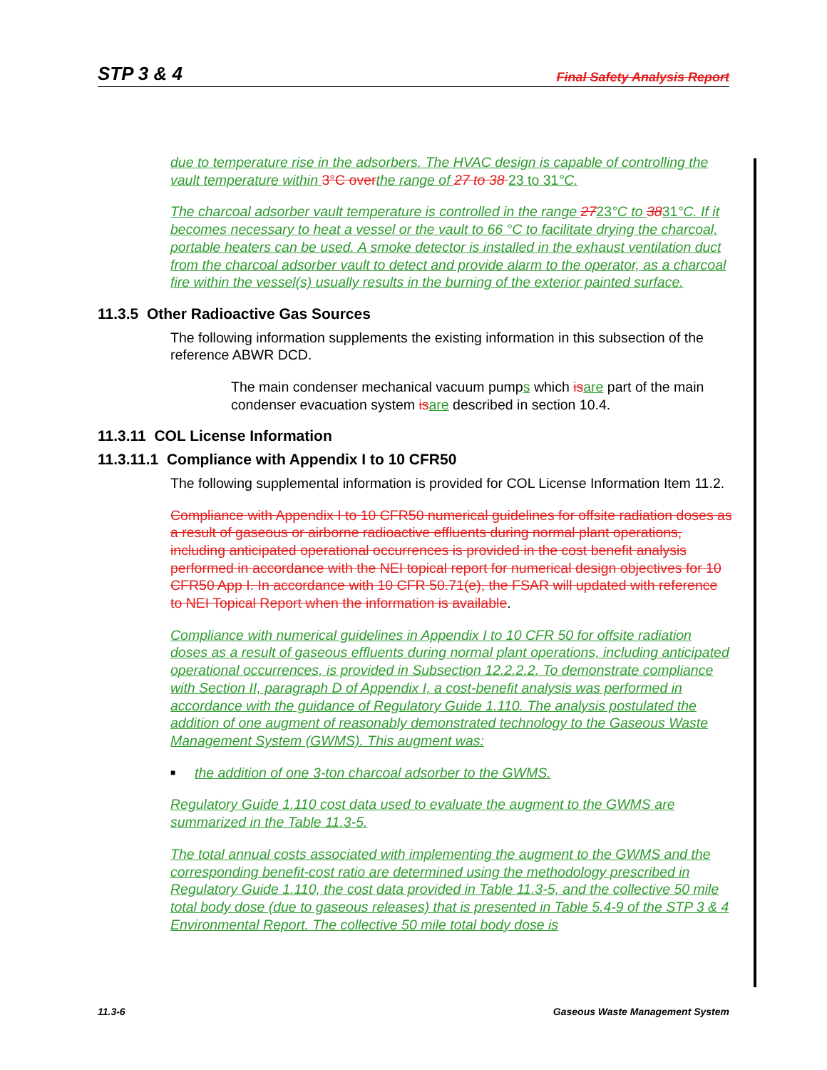STP 3 & 4 Final Safety Analysis Report
due to temperature rise in the adsorbers. The HVAC design is capable of controlling the vault temperature within 3°C over the range of 27 to 38 23 to 31°C.
The charcoal adsorber vault temperature is controlled in the range 2723°C to 3831°C. If it becomes necessary to heat a vessel or the vault to 66 °C to facilitate drying the charcoal, portable heaters can be used. A smoke detector is installed in the exhaust ventilation duct from the charcoal adsorber vault to detect and provide alarm to the operator, as a charcoal fire within the vessel(s) usually results in the burning of the exterior painted surface.
11.3.5 Other Radioactive Gas Sources
The following information supplements the existing information in this subsection of the reference ABWR DCD.
The main condenser mechanical vacuum pumps which is are part of the main condenser evacuation system is are described in section 10.4.
11.3.11 COL License Information
11.3.11.1 Compliance with Appendix I to 10 CFR50
The following supplemental information is provided for COL License Information Item 11.2.
Compliance with Appendix I to 10 CFR50 numerical guidelines for offsite radiation doses as a result of gaseous or airborne radioactive effluents during normal plant operations, including anticipated operational occurrences is provided in the cost benefit analysis performed in accordance with the NEI topical report for numerical design objectives for 10 CFR50 App I. In accordance with 10 CFR 50.71(e), the FSAR will updated with reference to NEI Topical Report when the information is available.
Compliance with numerical guidelines in Appendix I to 10 CFR 50 for offsite radiation doses as a result of gaseous effluents during normal plant operations, including anticipated operational occurrences, is provided in Subsection 12.2.2.2. To demonstrate compliance with Section II, paragraph D of Appendix I, a cost-benefit analysis was performed in accordance with the guidance of Regulatory Guide 1.110. The analysis postulated the addition of one augment of reasonably demonstrated technology to the Gaseous Waste Management System (GWMS). This augment was:
■ the addition of one 3-ton charcoal adsorber to the GWMS.
Regulatory Guide 1.110 cost data used to evaluate the augment to the GWMS are summarized in the Table 11.3-5.
The total annual costs associated with implementing the augment to the GWMS and the corresponding benefit-cost ratio are determined using the methodology prescribed in Regulatory Guide 1.110, the cost data provided in Table 11.3-5, and the collective 50 mile total body dose (due to gaseous releases) that is presented in Table 5.4-9 of the STP 3 & 4 Environmental Report. The collective 50 mile total body dose is
11.3-6 Gaseous Waste Management System